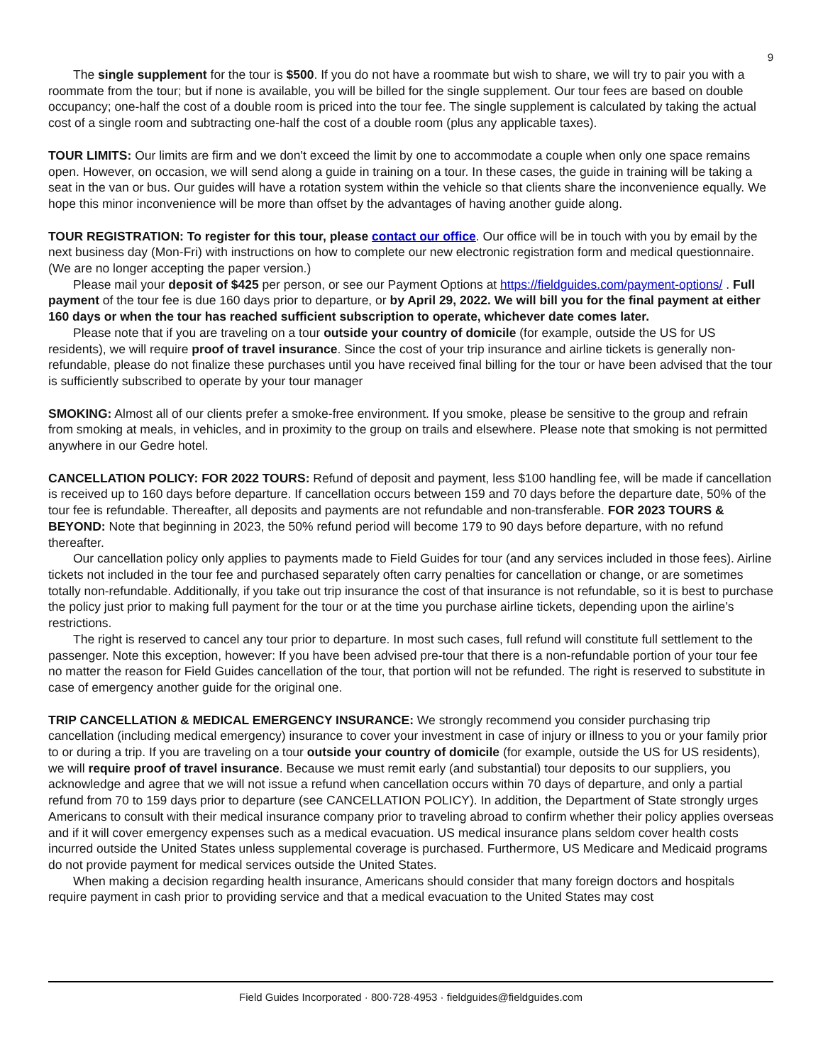9
The single supplement for the tour is $500. If you do not have a roommate but wish to share, we will try to pair you with a roommate from the tour; but if none is available, you will be billed for the single supplement. Our tour fees are based on double occupancy; one-half the cost of a double room is priced into the tour fee. The single supplement is calculated by taking the actual cost of a single room and subtracting one-half the cost of a double room (plus any applicable taxes).
TOUR LIMITS: Our limits are firm and we don't exceed the limit by one to accommodate a couple when only one space remains open. However, on occasion, we will send along a guide in training on a tour. In these cases, the guide in training will be taking a seat in the van or bus. Our guides will have a rotation system within the vehicle so that clients share the inconvenience equally. We hope this minor inconvenience will be more than offset by the advantages of having another guide along.
TOUR REGISTRATION: To register for this tour, please contact our office. Our office will be in touch with you by email by the next business day (Mon-Fri) with instructions on how to complete our new electronic registration form and medical questionnaire. (We are no longer accepting the paper version.)
Please mail your deposit of $425 per person, or see our Payment Options at https://fieldguides.com/payment-options/ . Full payment of the tour fee is due 160 days prior to departure, or by April 29, 2022. We will bill you for the final payment at either 160 days or when the tour has reached sufficient subscription to operate, whichever date comes later.
Please note that if you are traveling on a tour outside your country of domicile (for example, outside the US for US residents), we will require proof of travel insurance. Since the cost of your trip insurance and airline tickets is generally non-refundable, please do not finalize these purchases until you have received final billing for the tour or have been advised that the tour is sufficiently subscribed to operate by your tour manager
SMOKING: Almost all of our clients prefer a smoke-free environment. If you smoke, please be sensitive to the group and refrain from smoking at meals, in vehicles, and in proximity to the group on trails and elsewhere. Please note that smoking is not permitted anywhere in our Gedre hotel.
CANCELLATION POLICY: FOR 2022 TOURS: Refund of deposit and payment, less $100 handling fee, will be made if cancellation is received up to 160 days before departure. If cancellation occurs between 159 and 70 days before the departure date, 50% of the tour fee is refundable. Thereafter, all deposits and payments are not refundable and non-transferable. FOR 2023 TOURS & BEYOND: Note that beginning in 2023, the 50% refund period will become 179 to 90 days before departure, with no refund thereafter.
Our cancellation policy only applies to payments made to Field Guides for tour (and any services included in those fees). Airline tickets not included in the tour fee and purchased separately often carry penalties for cancellation or change, or are sometimes totally non-refundable. Additionally, if you take out trip insurance the cost of that insurance is not refundable, so it is best to purchase the policy just prior to making full payment for the tour or at the time you purchase airline tickets, depending upon the airline’s restrictions.
The right is reserved to cancel any tour prior to departure. In most such cases, full refund will constitute full settlement to the passenger. Note this exception, however: If you have been advised pre-tour that there is a non-refundable portion of your tour fee no matter the reason for Field Guides cancellation of the tour, that portion will not be refunded. The right is reserved to substitute in case of emergency another guide for the original one.
TRIP CANCELLATION & MEDICAL EMERGENCY INSURANCE: We strongly recommend you consider purchasing trip cancellation (including medical emergency) insurance to cover your investment in case of injury or illness to you or your family prior to or during a trip. If you are traveling on a tour outside your country of domicile (for example, outside the US for US residents), we will require proof of travel insurance. Because we must remit early (and substantial) tour deposits to our suppliers, you acknowledge and agree that we will not issue a refund when cancellation occurs within 70 days of departure, and only a partial refund from 70 to 159 days prior to departure (see CANCELLATION POLICY). In addition, the Department of State strongly urges Americans to consult with their medical insurance company prior to traveling abroad to confirm whether their policy applies overseas and if it will cover emergency expenses such as a medical evacuation. US medical insurance plans seldom cover health costs incurred outside the United States unless supplemental coverage is purchased. Furthermore, US Medicare and Medicaid programs do not provide payment for medical services outside the United States.
When making a decision regarding health insurance, Americans should consider that many foreign doctors and hospitals require payment in cash prior to providing service and that a medical evacuation to the United States may cost
Field Guides Incorporated · 800·728·4953 · fieldguides@fieldguides.com